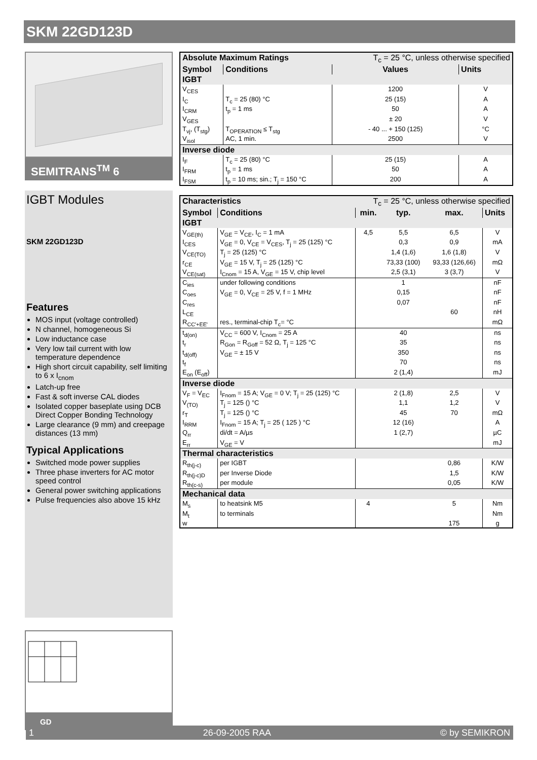SKM 22GD123D
SEMITRANS<sup>TM</sup> 6
IGBT Modules
SKM 22GD123D
Features
MOS input (voltage controlled)
N channel, homogeneous Si
Low inductance case
Very low tail current with low temperature dependence
High short circuit capability, self limiting to 6 x I<sub>cnom</sub>
Latch-up free
Fast & soft inverse CAL diodes
Isolated copper baseplate using DCB Direct Copper Bonding Technology
Large clearance (9 mm) and creepage distances (13 mm)
Typical Applications
Switched mode power supplies
Three phase inverters for AC motor speed control
General power switching applications
Pulse frequencies also above 15 kHz
GD
| Absolute Maximum Ratings | | T<sub>c</sub> = 25 °C, unless otherwise specified | |
| Symbol | Conditions | Values | Units |
| IGBT | | | |
| V<sub>CES</sub> | | 1200 | V |
| I<sub>C</sub> | T<sub>c</sub> = 25 (80) °C | 25 (15) | A |
| I<sub>CRM</sub> | t<sub>p</sub> = 1 ms | 50 | A |
| V<sub>GES</sub> | | ± 20 | V |
| T<sub>vj</sub>, (T<sub>stg</sub>) | T<sub>OPERATION</sub> ≤ T<sub>stg</sub> | - 40 ... + 150 (125) | °C |
| V<sub>isol</sub> | AC, 1 min. | 2500 | V |
| Inverse diode | | | |
| I<sub>F</sub> | T<sub>c</sub> = 25 (80) °C | 25 (15) | A |
| I<sub>FRM</sub> | t<sub>p</sub> = 1 ms | 50 | A |
| I<sub>FSM</sub> | t<sub>p</sub> = 10 ms; sin.; T<sub>j</sub> = 150 °C | 200 | A |
| Characteristics | | T<sub>c</sub> = 25 °C, unless otherwise specified | | | |
| Symbol | Conditions | min. | typ. | max. | Units |
| IGBT | | | | | |
| V<sub>GE(th)</sub> | V<sub>GE</sub> = V<sub>CE</sub>, I<sub>C</sub> = 1 mA | 4,5 | 5,5 | 6,5 | V |
| I<sub>CES</sub> | V<sub>GE</sub> = 0, V<sub>CE</sub> = V<sub>CES</sub>, T<sub>j</sub> = 25 (125) °C | | 0,3 | 0,9 | mA |
| V<sub>CE(TO)</sub> | T<sub>j</sub> = 25 (125) °C | | 1,4 (1,6) | 1,6 (1,8) | V |
| r<sub>CE</sub> | V<sub>GE</sub> = 15 V, T<sub>j</sub> = 25 (125) °C | | 73,33 (100) | 93,33 (126,66) | mΩ |
| V<sub>CE(sat)</sub> | I<sub>Cnom</sub> = 15 A, V<sub>GE</sub> = 15 V, chip level | | 2,5 (3,1) | 3 (3,7) | V |
| C<sub>ies</sub> | under following conditions | | 1 | | nF |
| C<sub>oes</sub> | V<sub>GE</sub> = 0, V<sub>CE</sub> = 25 V, f = 1 MHz | | 0,15 | | nF |
| C<sub>res</sub> | | | 0,07 | | nF |
| L<sub>CE</sub> | | | | 60 | nH |
| R<sub>CC'+EE'</sub> | res., terminal-chip T<sub>c</sub>= °C | | | | mΩ |
| t<sub>d(on)</sub> | V<sub>CC</sub> = 600 V, I<sub>Cnom</sub> = 25 A | | 40 | | ns |
| t<sub>r</sub> | R<sub>Gon</sub> = R<sub>Goff</sub> = 52 Ω, T<sub>j</sub> = 125 °C | | 35 | | ns |
| t<sub>d(off)</sub> | V<sub>GE</sub> = ± 15 V | | 350 | | ns |
| t<sub>f</sub> | | | 70 | | ns |
| E<sub>on</sub> (E<sub>off</sub>) | | | 2 (1,4) | | mJ |
| Inverse diode | | | | | |
| V<sub>F</sub> = V<sub>EC</sub> | I<sub>Fnom</sub> = 15 A; V<sub>GE</sub> = 0 V; T<sub>j</sub> = 25 (125) °C | | 2 (1,8) | 2,5 | V |
| V<sub>(TO)</sub> | T<sub>j</sub> = 125 () °C | | 1,1 | 1,2 | V |
| r<sub>T</sub> | T<sub>j</sub> = 125 () °C | | 45 | 70 | mΩ |
| I<sub>RRM</sub> | I<sub>Fnom</sub> = 15 A; T<sub>j</sub> = 25 ( 125 ) °C | | 12 (16) | | A |
| Q<sub>rr</sub> | di/dt = A/µs | | 1 (2,7) | | µC |
| E<sub>rr</sub> | V<sub>GE</sub> = V | | | | mJ |
| Thermal characteristics | | | | | |
| R<sub>th(j-c)</sub> | per IGBT | | | 0,86 | K/W |
| R<sub>th(j-c)D</sub> | per Inverse Diode | | | 1,5 | K/W |
| R<sub>th(c-s)</sub> | per module | | | 0,05 | K/W |
| Mechanical data | | | | | |
| M<sub>s</sub> | to heatsink M5 | 4 | | 5 | Nm |
| M<sub>t</sub> | to terminals | | | | Nm |
| w | | | | 175 | g |
1 26-09-2005 RAA © by SEMIKRON